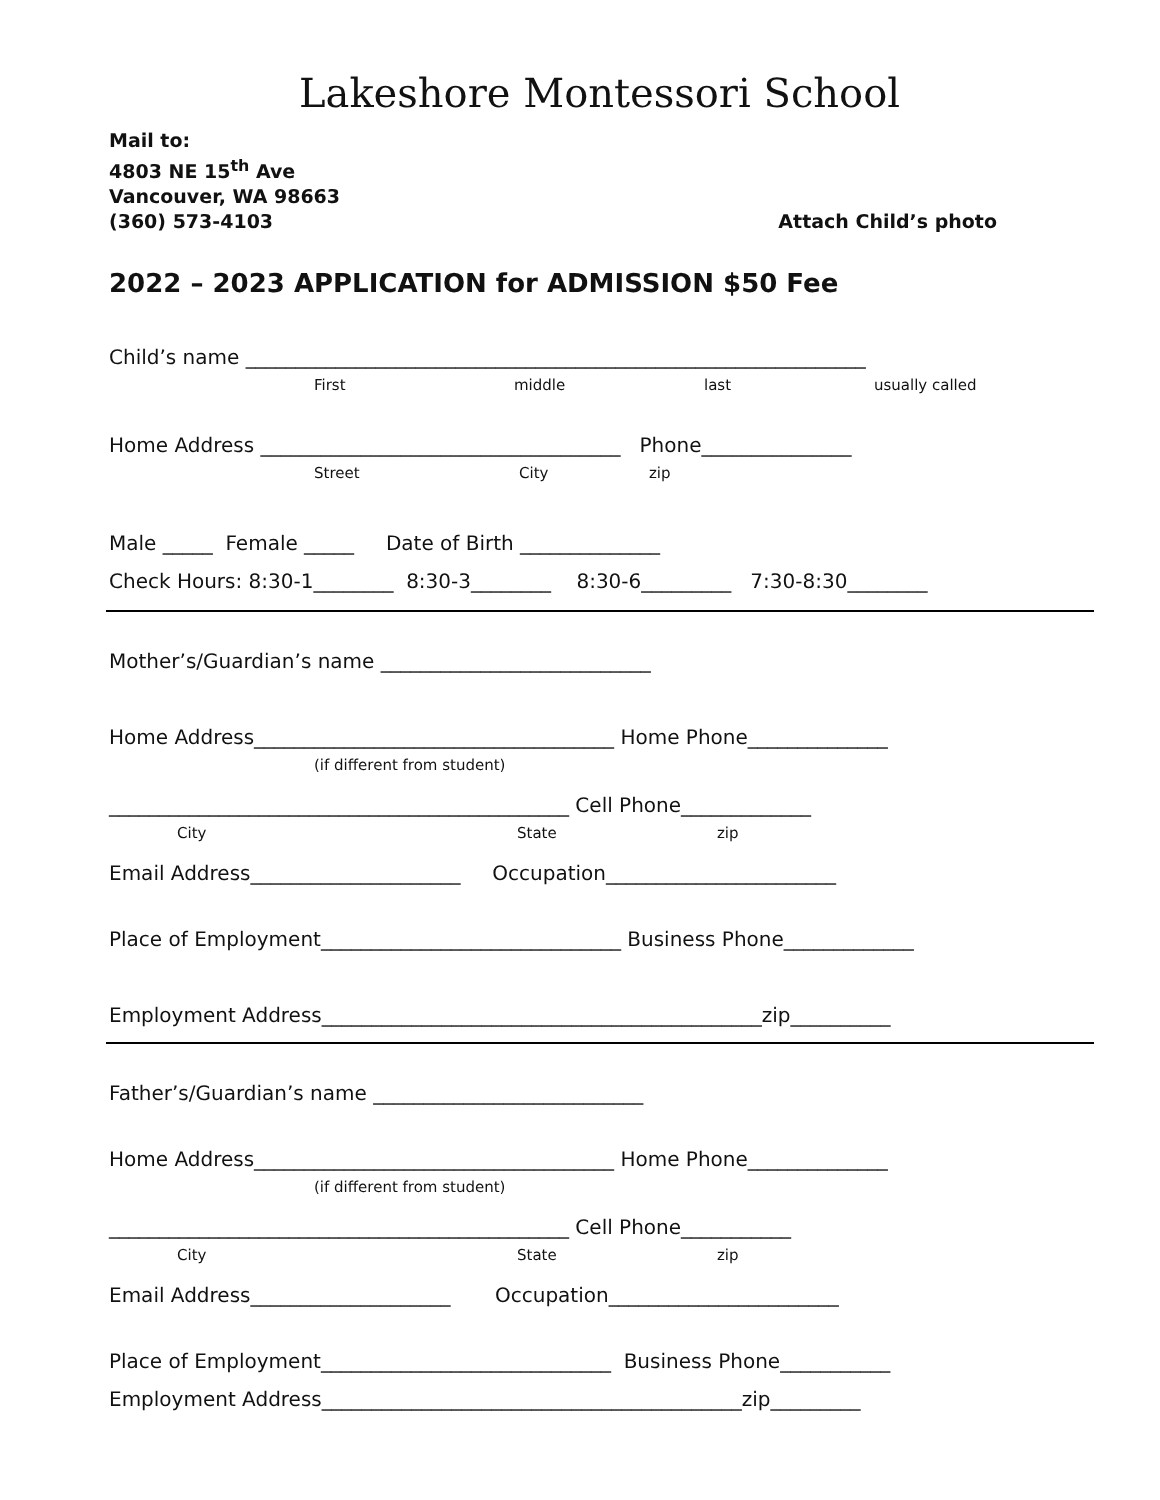Lakeshore Montessori School
Mail to:
4803 NE 15<sup>th</sup> Ave
Vancouver, WA 98663
(360) 573-4103
Attach Child’s photo
2022 – 2023 APPLICATION for ADMISSION $50 Fee
Child’s name ______________________________________________________________
First middle last usually called
Home Address ____________________________________ Phone_______________
Street City zip
Male _____ Female _____ Date of Birth ______________
Check Hours: 8:30-1________ 8:30-3________ 8:30-6_________ 7:30-8:30________
Mother’s/Guardian’s name ___________________________
Home Address____________________________________ Home Phone______________
(if different from student)
______________________________________________ Cell Phone_____________
City State zip
Email Address_____________________ Occupation_______________________
Place of Employment______________________________ Business Phone_____________
Employment Address____________________________________________zip__________
Father’s/Guardian’s name ___________________________
Home Address____________________________________ Home Phone______________
(if different from student)
______________________________________________ Cell Phone___________
City State zip
Email Address____________________ Occupation_______________________
Place of Employment_____________________________ Business Phone___________
Employment Address__________________________________________zip_________